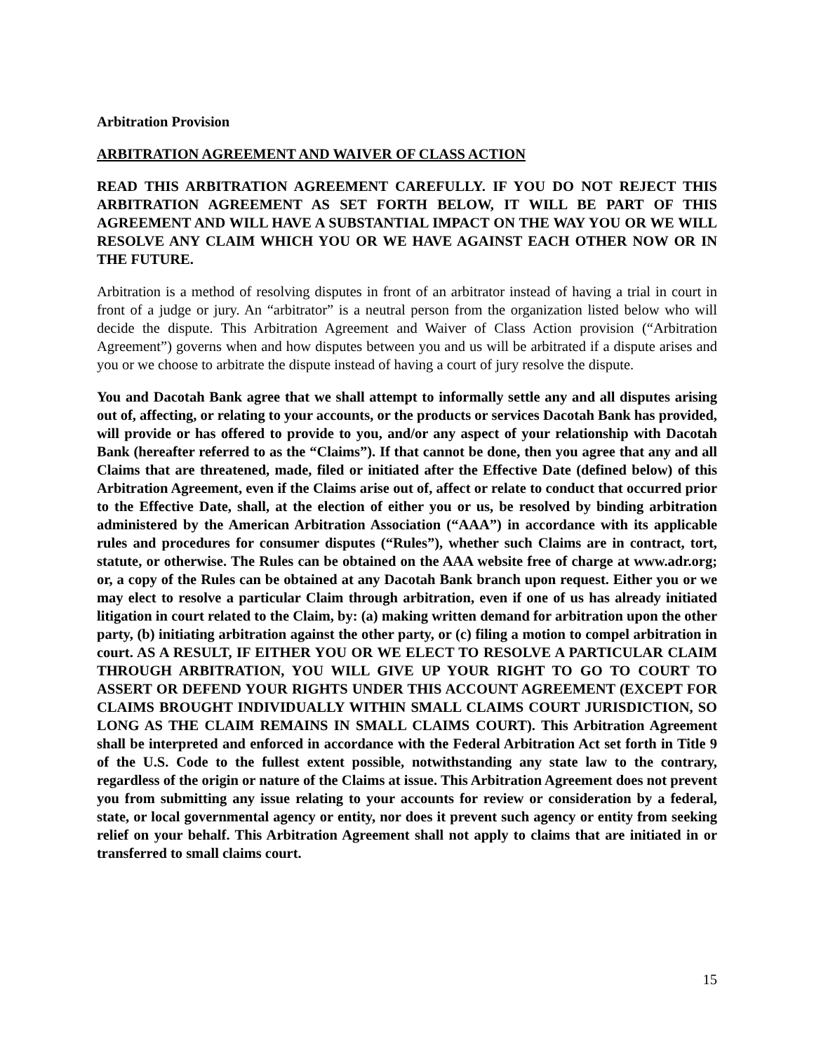Arbitration Provision
ARBITRATION AGREEMENT AND WAIVER OF CLASS ACTION
READ THIS ARBITRATION AGREEMENT CAREFULLY. IF YOU DO NOT REJECT THIS ARBITRATION AGREEMENT AS SET FORTH BELOW, IT WILL BE PART OF THIS AGREEMENT AND WILL HAVE A SUBSTANTIAL IMPACT ON THE WAY YOU OR WE WILL RESOLVE ANY CLAIM WHICH YOU OR WE HAVE AGAINST EACH OTHER NOW OR IN THE FUTURE.
Arbitration is a method of resolving disputes in front of an arbitrator instead of having a trial in court in front of a judge or jury. An “arbitrator” is a neutral person from the organization listed below who will decide the dispute. This Arbitration Agreement and Waiver of Class Action provision (“Arbitration Agreement”) governs when and how disputes between you and us will be arbitrated if a dispute arises and you or we choose to arbitrate the dispute instead of having a court of jury resolve the dispute.
You and Dacotah Bank agree that we shall attempt to informally settle any and all disputes arising out of, affecting, or relating to your accounts, or the products or services Dacotah Bank has provided, will provide or has offered to provide to you, and/or any aspect of your relationship with Dacotah Bank (hereafter referred to as the “Claims”). If that cannot be done, then you agree that any and all Claims that are threatened, made, filed or initiated after the Effective Date (defined below) of this Arbitration Agreement, even if the Claims arise out of, affect or relate to conduct that occurred prior to the Effective Date, shall, at the election of either you or us, be resolved by binding arbitration administered by the American Arbitration Association (“AAA”) in accordance with its applicable rules and procedures for consumer disputes (“Rules”), whether such Claims are in contract, tort, statute, or otherwise. The Rules can be obtained on the AAA website free of charge at www.adr.org; or, a copy of the Rules can be obtained at any Dacotah Bank branch upon request. Either you or we may elect to resolve a particular Claim through arbitration, even if one of us has already initiated litigation in court related to the Claim, by: (a) making written demand for arbitration upon the other party, (b) initiating arbitration against the other party, or (c) filing a motion to compel arbitration in court. AS A RESULT, IF EITHER YOU OR WE ELECT TO RESOLVE A PARTICULAR CLAIM THROUGH ARBITRATION, YOU WILL GIVE UP YOUR RIGHT TO GO TO COURT TO ASSERT OR DEFEND YOUR RIGHTS UNDER THIS ACCOUNT AGREEMENT (EXCEPT FOR CLAIMS BROUGHT INDIVIDUALLY WITHIN SMALL CLAIMS COURT JURISDICTION, SO LONG AS THE CLAIM REMAINS IN SMALL CLAIMS COURT). This Arbitration Agreement shall be interpreted and enforced in accordance with the Federal Arbitration Act set forth in Title 9 of the U.S. Code to the fullest extent possible, notwithstanding any state law to the contrary, regardless of the origin or nature of the Claims at issue. This Arbitration Agreement does not prevent you from submitting any issue relating to your accounts for review or consideration by a federal, state, or local governmental agency or entity, nor does it prevent such agency or entity from seeking relief on your behalf. This Arbitration Agreement shall not apply to claims that are initiated in or transferred to small claims court.
15